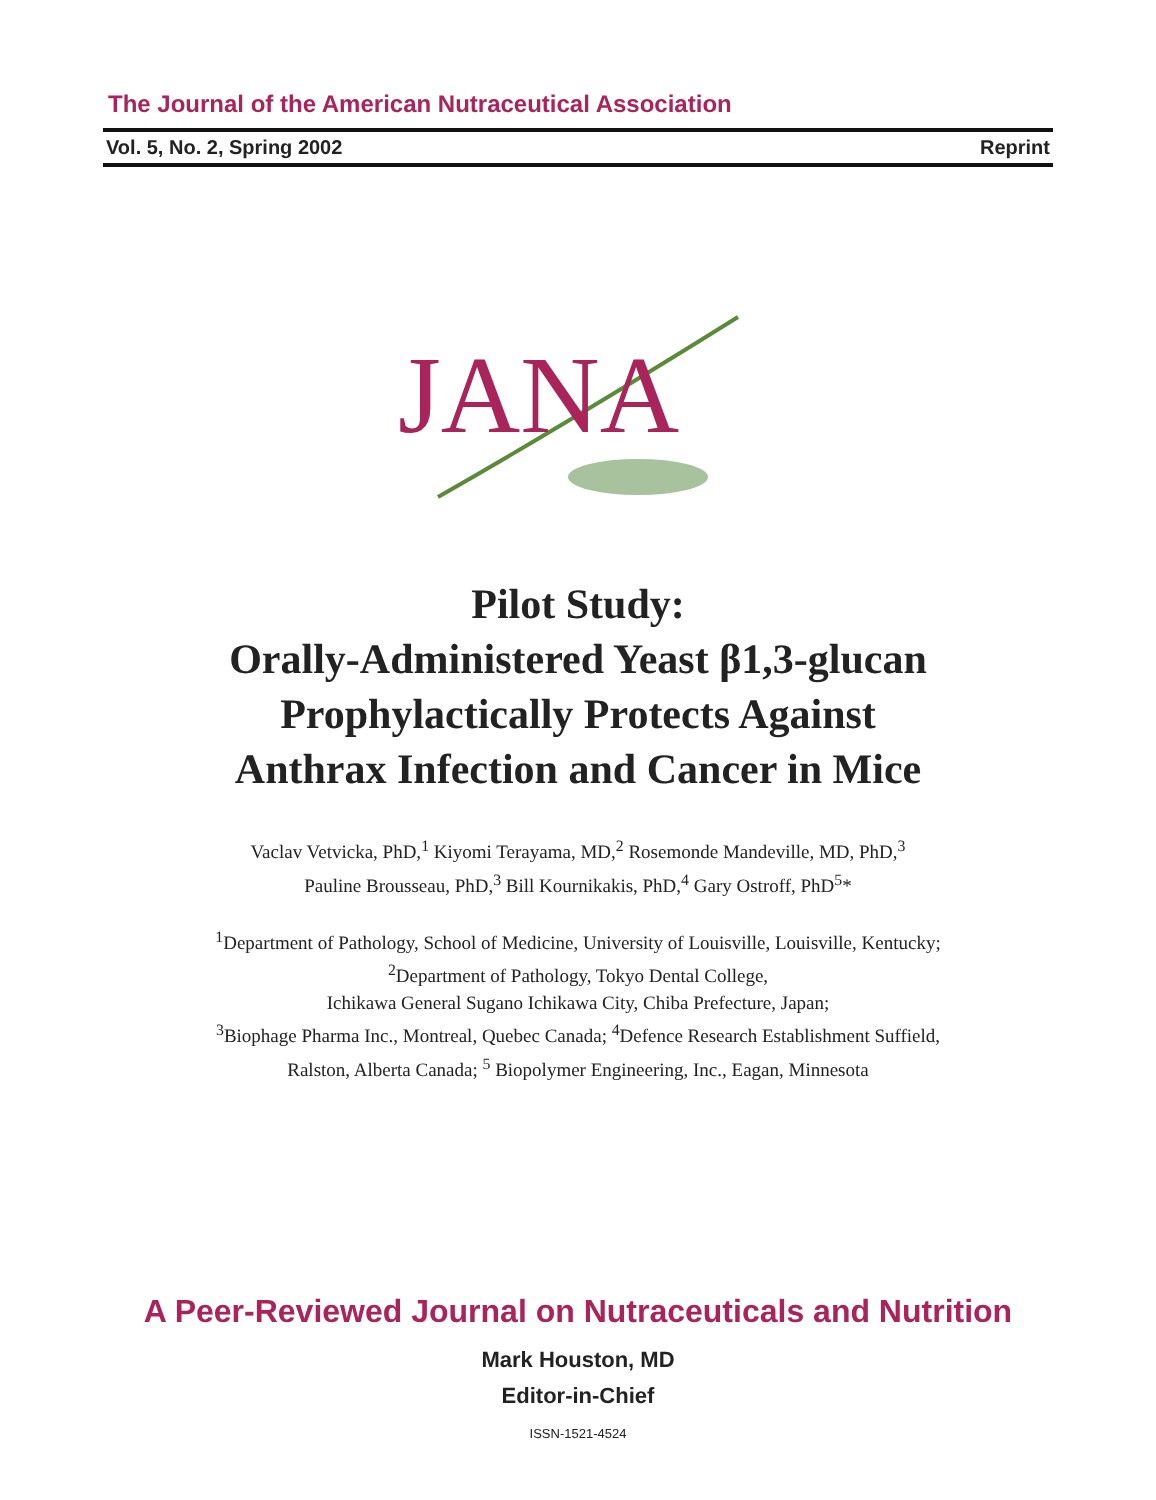The Journal of the American Nutraceutical Association
Vol. 5, No. 2, Spring 2002 Reprint
JANA
Pilot Study:
Orally-Administered Yeast β1,3-glucan
Prophylactically Protects Against
Anthrax Infection and Cancer in Mice
Vaclav Vetvicka, PhD,<sup>1</sup> Kiyomi Terayama, MD,<sup>2</sup> Rosemonde Mandeville, MD, PhD,<sup>3</sup>
Pauline Brousseau, PhD,<sup>3</sup> Bill Kournikakis, PhD,<sup>4</sup> Gary Ostroff, PhD<sup>5</sup>*
<sup>1</sup> Department of Pathology, School of Medicine, University of Louisville, Louisville, Kentucky;
<sup>2</sup> Department of Pathology, Tokyo Dental College,
Ichikawa General Sugano Ichikawa City, Chiba Prefecture, Japan;
<sup>3</sup> Biophage Pharma Inc., Montreal, Quebec Canada; <sup>4</sup>Defence Research Establishment Suffield,
Ralston, Alberta Canada; <sup>5</sup> Biopolymer Engineering, Inc., Eagan, Minnesota
A Peer-Reviewed Journal on Nutraceuticals and Nutrition
Mark Houston, MD
Editor-in-Chief
ISSN-1521-4524